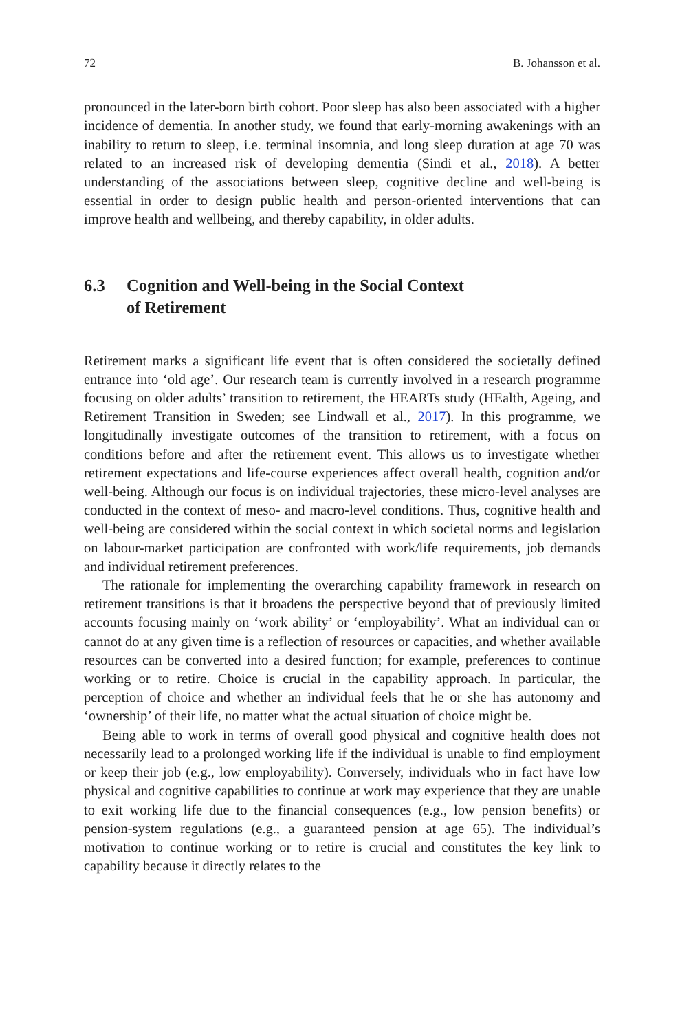72 B. Johansson et al.
pronounced in the later-born birth cohort. Poor sleep has also been associated with a higher incidence of dementia. In another study, we found that early-morning awakenings with an inability to return to sleep, i.e. terminal insomnia, and long sleep duration at age 70 was related to an increased risk of developing dementia (Sindi et al., 2018). A better understanding of the associations between sleep, cognitive decline and well-being is essential in order to design public health and person-oriented interventions that can improve health and wellbeing, and thereby capability, in older adults.
6.3 Cognition and Well-being in the Social Context
of Retirement
Retirement marks a significant life event that is often considered the societally defined entrance into ‘old age’. Our research team is currently involved in a research programme focusing on older adults’ transition to retirement, the HEARTs study (HEalth, Ageing, and Retirement Transition in Sweden; see Lindwall et al., 2017). In this programme, we longitudinally investigate outcomes of the transition to retirement, with a focus on conditions before and after the retirement event. This allows us to investigate whether retirement expectations and life-course experiences affect overall health, cognition and/or well-being. Although our focus is on individual trajectories, these micro-level analyses are conducted in the context of meso- and macro-level conditions. Thus, cognitive health and well-being are considered within the social context in which societal norms and legislation on labour-market participation are confronted with work/life requirements, job demands and individual retirement preferences.
The rationale for implementing the overarching capability framework in research on retirement transitions is that it broadens the perspective beyond that of previously limited accounts focusing mainly on ‘work ability’ or ‘employability’. What an individual can or cannot do at any given time is a reflection of resources or capacities, and whether available resources can be converted into a desired function; for example, preferences to continue working or to retire. Choice is crucial in the capability approach. In particular, the perception of choice and whether an individual feels that he or she has autonomy and ‘ownership’ of their life, no matter what the actual situation of choice might be.
Being able to work in terms of overall good physical and cognitive health does not necessarily lead to a prolonged working life if the individual is unable to find employment or keep their job (e.g., low employability). Conversely, individuals who in fact have low physical and cognitive capabilities to continue at work may experience that they are unable to exit working life due to the financial consequences (e.g., low pension benefits) or pension-system regulations (e.g., a guaranteed pension at age 65). The individual’s motivation to continue working or to retire is crucial and constitutes the key link to capability because it directly relates to the